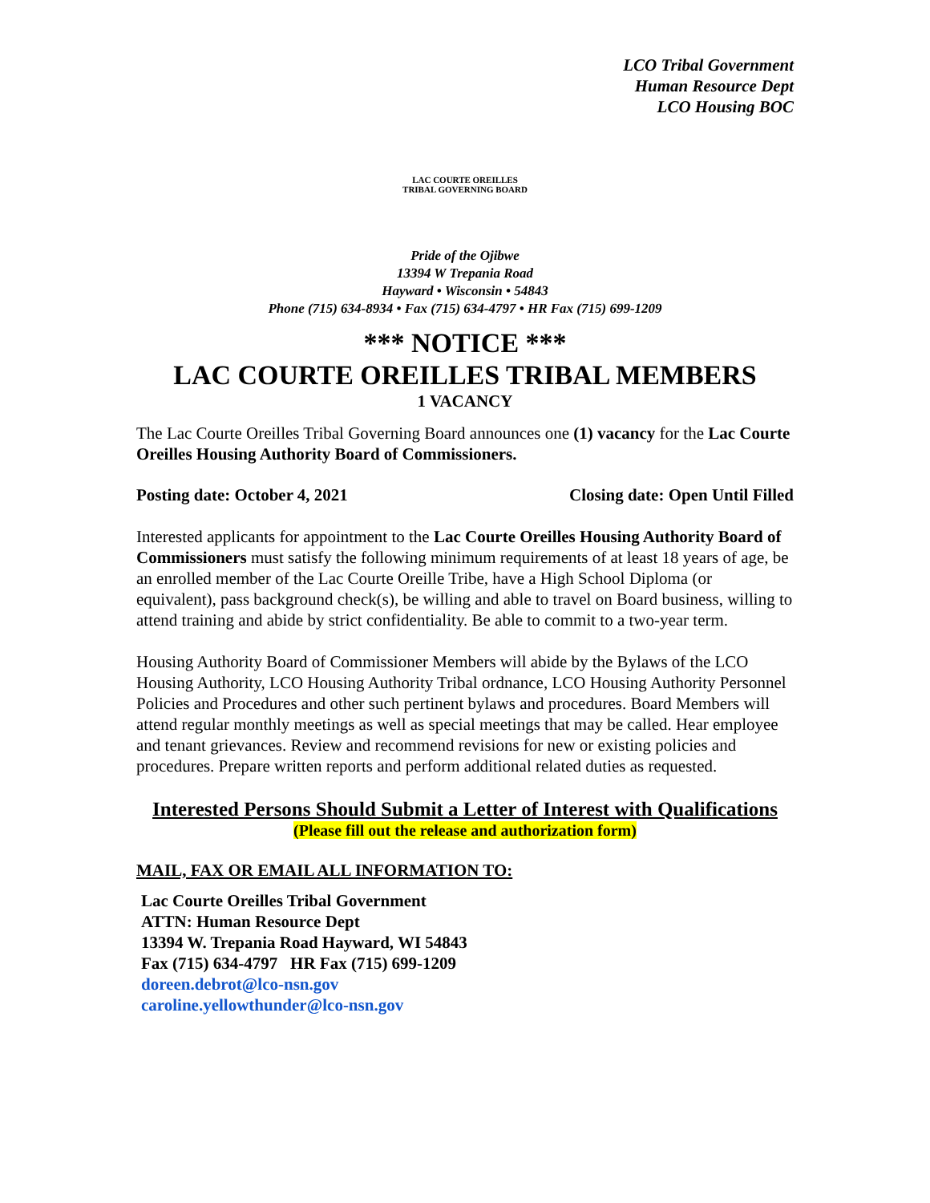LCO Tribal Government
Human Resource Dept
LCO Housing BOC
LAC COURTE OREILLES
TRIBAL GOVERNING BOARD
Pride of the Ojibwe
13394 W Trepania Road
Hayward • Wisconsin • 54843
Phone (715) 634-8934 • Fax (715) 634-4797 • HR Fax (715) 699-1209
*** NOTICE ***
LAC COURTE OREILLES TRIBAL MEMBERS
1 VACANCY
The Lac Courte Oreilles Tribal Governing Board announces one (1) vacancy for the Lac Courte Oreilles Housing Authority Board of Commissioners.
Posting date: October 4, 2021 Closing date: Open Until Filled
Interested applicants for appointment to the Lac Courte Oreilles Housing Authority Board of Commissioners must satisfy the following minimum requirements of at least 18 years of age, be an enrolled member of the Lac Courte Oreille Tribe, have a High School Diploma (or equivalent), pass background check(s), be willing and able to travel on Board business, willing to attend training and abide by strict confidentiality. Be able to commit to a two-year term.
Housing Authority Board of Commissioner Members will abide by the Bylaws of the LCO Housing Authority, LCO Housing Authority Tribal ordnance, LCO Housing Authority Personnel Policies and Procedures and other such pertinent bylaws and procedures. Board Members will attend regular monthly meetings as well as special meetings that may be called. Hear employee and tenant grievances. Review and recommend revisions for new or existing policies and procedures. Prepare written reports and perform additional related duties as requested.
Interested Persons Should Submit a Letter of Interest with Qualifications
(Please fill out the release and authorization form)
MAIL, FAX OR EMAIL ALL INFORMATION TO:
Lac Courte Oreilles Tribal Government
ATTN: Human Resource Dept
13394 W. Trepania Road Hayward, WI 54843
Fax (715) 634-4797 HR Fax (715) 699-1209
doreen.debrot@lco-nsn.gov
caroline.yellowthunder@lco-nsn.gov